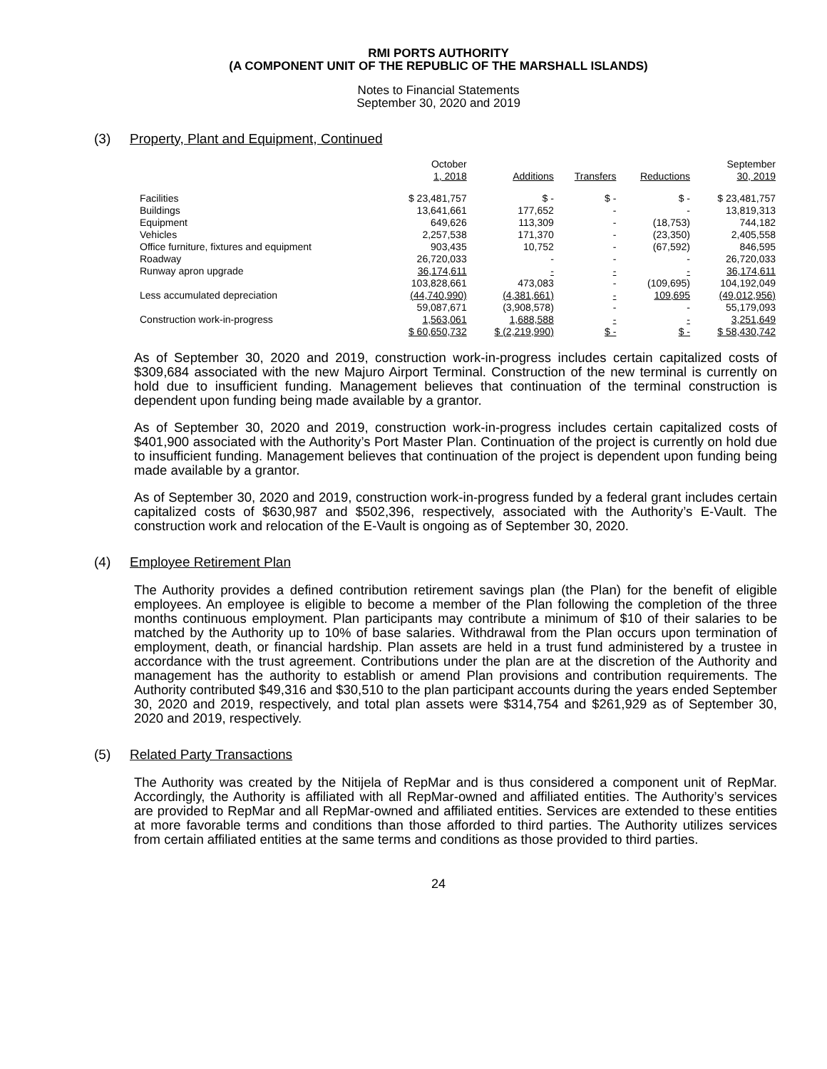RMI PORTS AUTHORITY
(A COMPONENT UNIT OF THE REPUBLIC OF THE MARSHALL ISLANDS)
Notes to Financial Statements
September 30, 2020 and 2019
(3) Property, Plant and Equipment, Continued
| | October 1, 2018 | Additions | Transfers | Reductions | September 30, 2019 |
| --- | --- | --- | --- | --- | --- |
| Facilities | $ 23,481,757 | $ - | $ - | $ - | $ 23,481,757 |
| Buildings | 13,641,661 | 177,652 | - | - | 13,819,313 |
| Equipment | 649,626 | 113,309 | - | (18,753) | 744,182 |
| Vehicles | 2,257,538 | 171,370 | - | (23,350) | 2,405,558 |
| Office furniture, fixtures and equipment | 903,435 | 10,752 | - | (67,592) | 846,595 |
| Roadway | 26,720,033 | - | - | - | 26,720,033 |
| Runway apron upgrade | 36,174,611 | - | - | - | 36,174,611 |
| | 103,828,661 | 473,083 | - | (109,695) | 104,192,049 |
| Less accumulated depreciation | (44,740,990) | (4,381,661) | - | 109,695 | (49,012,956) |
| | 59,087,671 | (3,908,578) | - | - | 55,179,093 |
| Construction work-in-progress | 1,563,061 | 1,688,588 | - | - | 3,251,649 |
| | $ 60,650,732 | $ (2,219,990) | $ - | $ - | $ 58,430,742 |
As of September 30, 2020 and 2019, construction work-in-progress includes certain capitalized costs of $309,684 associated with the new Majuro Airport Terminal. Construction of the new terminal is currently on hold due to insufficient funding. Management believes that continuation of the terminal construction is dependent upon funding being made available by a grantor.
As of September 30, 2020 and 2019, construction work-in-progress includes certain capitalized costs of $401,900 associated with the Authority’s Port Master Plan. Continuation of the project is currently on hold due to insufficient funding. Management believes that continuation of the project is dependent upon funding being made available by a grantor.
As of September 30, 2020 and 2019, construction work-in-progress funded by a federal grant includes certain capitalized costs of $630,987 and $502,396, respectively, associated with the Authority’s E-Vault. The construction work and relocation of the E-Vault is ongoing as of September 30, 2020.
(4) Employee Retirement Plan
The Authority provides a defined contribution retirement savings plan (the Plan) for the benefit of eligible employees. An employee is eligible to become a member of the Plan following the completion of the three months continuous employment. Plan participants may contribute a minimum of $10 of their salaries to be matched by the Authority up to 10% of base salaries. Withdrawal from the Plan occurs upon termination of employment, death, or financial hardship. Plan assets are held in a trust fund administered by a trustee in accordance with the trust agreement. Contributions under the plan are at the discretion of the Authority and management has the authority to establish or amend Plan provisions and contribution requirements. The Authority contributed $49,316 and $30,510 to the plan participant accounts during the years ended September 30, 2020 and 2019, respectively, and total plan assets were $314,754 and $261,929 as of September 30, 2020 and 2019, respectively.
(5) Related Party Transactions
The Authority was created by the Nitijela of RepMar and is thus considered a component unit of RepMar. Accordingly, the Authority is affiliated with all RepMar-owned and affiliated entities. The Authority’s services are provided to RepMar and all RepMar-owned and affiliated entities. Services are extended to these entities at more favorable terms and conditions than those afforded to third parties. The Authority utilizes services from certain affiliated entities at the same terms and conditions as those provided to third parties.
24